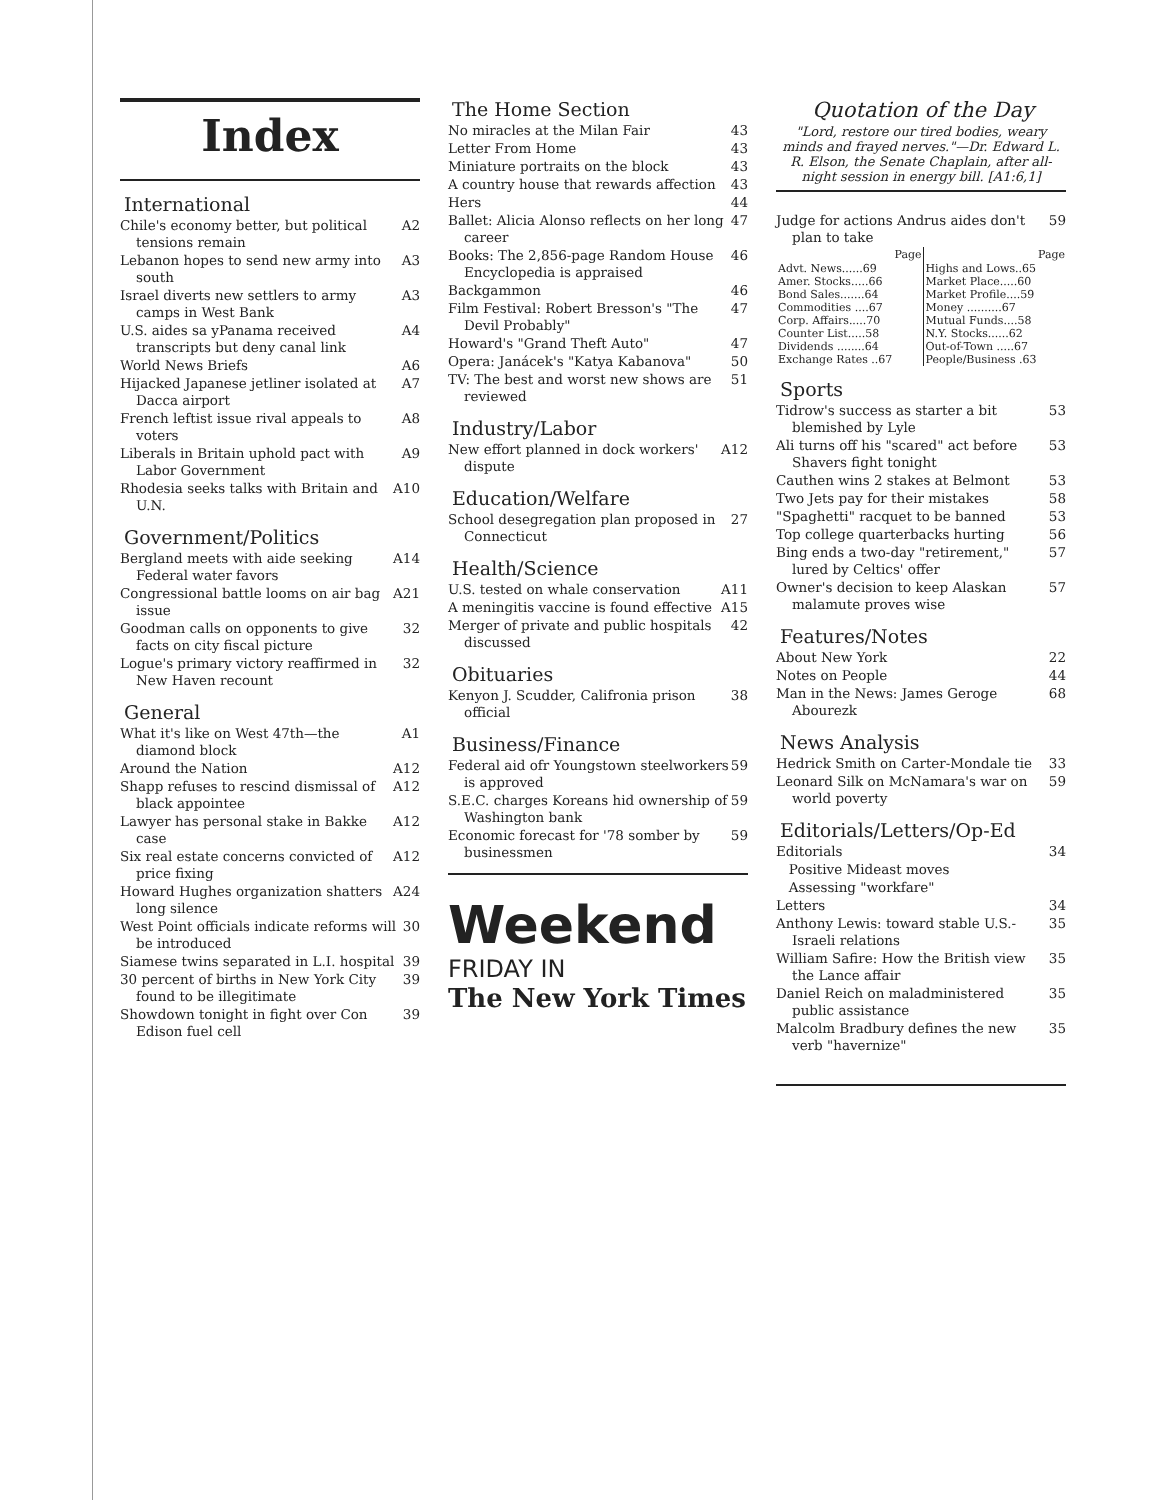Index
International
Chile's economy better, but political tensions remain A2
Lebanon hopes to send new army into south A3
Israel diverts new settlers to army camps in West Bank A3
U.S. aides sa yPanama received transcripts but deny canal link A4
World News Briefs A6
Hijacked Japanese jetliner isolated at Dacca airport A7
French leftist issue rival appeals to voters A8
Liberals in Britain uphold pact with Labor Government A9
Rhodesia seeks talks with Britain and U.N. A10
Government/Politics
Bergland meets with aide seeking Federal water favors A14
Congressional battle looms on air bag issue A21
Goodman calls on opponents to give facts on city fiscal picture 32
Logue's primary victory reaffirmed in New Haven recount 32
General
What it's like on West 47th—the diamond block A1
Around the Nation A12
Shapp refuses to rescind dismissal of black appointee A12
Lawyer has personal stake in Bakke case A12
Six real estate concerns convicted of price fixing A12
Howard Hughes organization shatters long silence A24
West Point officials indicate reforms will be introduced 30
Siamese twins separated in L.I. hospital 39
30 percent of births in New York City found to be illegitimate 39
Showdown tonight in fight over Con Edison fuel cell 39
The Home Section
No miracles at the Milan Fair 43
Letter From Home 43
Miniature portraits on the block 43
A country house that rewards affection 43
Hers 44
Ballet: Alicia Alonso reflects on her long career 47
Books: The 2,856-page Random House Encyclopedia is appraised 46
Backgammon 46
Film Festival: Robert Bresson's "The Devil Probably" 47
Howard's "Grand Theft Auto" 47
Opera: Janácek's "Katya Kabanova" 50
TV: The best and worst new shows are reviewed 51
Industry/Labor
New effort planned in dock workers' dispute A12
Education/Welfare
School desegregation plan proposed in Connecticut 27
Health/Science
U.S. tested on whale conservation A11
A meningitis vaccine is found effective A15
Merger of private and public hospitals discussed 42
Obituaries
Kenyon J. Scudder, Califronia prison official 38
Business/Finance
Federal aid ofr Youngstown steelworkers is approved 59
S.E.C. charges Koreans hid ownership of Washington bank 59
Economic forecast for '78 somber by businessmen 59
Weekend
FRIDAY IN
The New York Times
Quotation of the Day
"Lord, restore our tired bodies, weary minds and frayed nerves."—Dr. Edward L. R. Elson, the Senate Chaplain, after all-night session in energy bill. [A1:6,1]
Judge for actions Andrus aides don't plan to take 59
| Page | Page |
| --- | --- |
| Advt. News......69 | Highs and Lows..65 |
| Amer. Stocks.....66 | Market Place.....60 |
| Bond Sales.......64 | Market Profile....59 |
| Commodities ....67 | Money ..........67 |
| Corp. Affairs.....70 | Mutual Funds....58 |
| Counter List.....58 | N.Y. Stocks......62 |
| Dividends ........64 | Out-of-Town .....67 |
| Exchange Rates ..67 | People/Business .63 |
Sports
Tidrow's success as starter a bit blemished by Lyle 53
Ali turns off his "scared" act before Shavers fight tonight 53
Cauthen wins 2 stakes at Belmont 53
Two Jets pay for their mistakes 58
"Spaghetti" racquet to be banned 53
Top college quarterbacks hurting 56
Bing ends a two-day "retirement," lured by Celtics' offer 57
Owner's decision to keep Alaskan malamute proves wise 57
Features/Notes
About New York 22
Notes on People 44
Man in the News: James Geroge Abourezk 68
News Analysis
Hedrick Smith on Carter-Mondale tie 33
Leonard Silk on McNamara's war on world poverty 59
Editorials/Letters/Op-Ed
Editorials 34
Positive Mideast moves
Assessing "workfare"
Letters 34
Anthony Lewis: toward stable U.S.-Israeli relations 35
William Safire: How the British view the Lance affair 35
Daniel Reich on maladministered public assistance 35
Malcolm Bradbury defines the new verb "havernize" 35